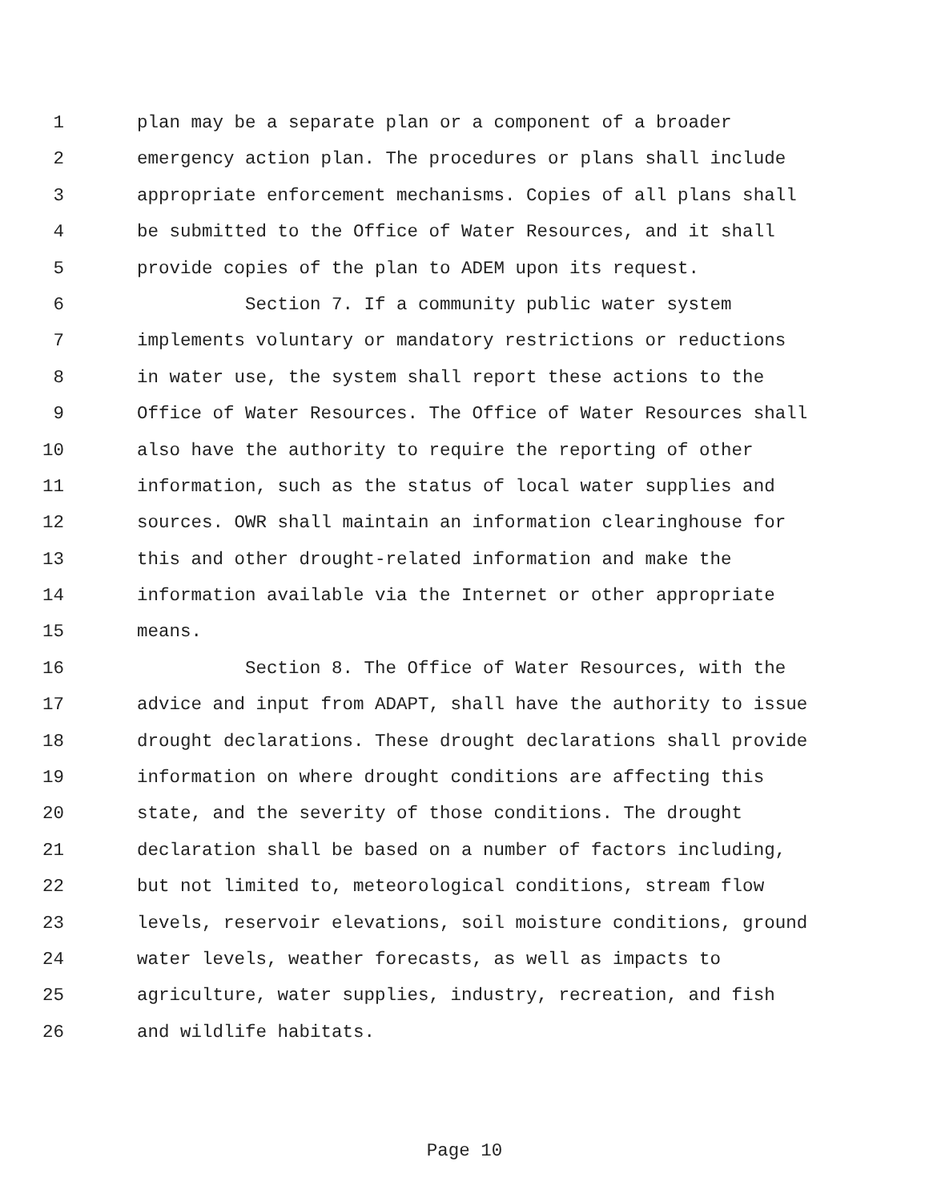1 plan may be a separate plan or a component of a broader
2 emergency action plan. The procedures or plans shall include
3 appropriate enforcement mechanisms. Copies of all plans shall
4 be submitted to the Office of Water Resources, and it shall
5 provide copies of the plan to ADEM upon its request.
6 Section 7. If a community public water system
7 implements voluntary or mandatory restrictions or reductions
8 in water use, the system shall report these actions to the
9 Office of Water Resources. The Office of Water Resources shall
10 also have the authority to require the reporting of other
11 information, such as the status of local water supplies and
12 sources. OWR shall maintain an information clearinghouse for
13 this and other drought-related information and make the
14 information available via the Internet or other appropriate
15 means.
16 Section 8. The Office of Water Resources, with the
17 advice and input from ADAPT, shall have the authority to issue
18 drought declarations. These drought declarations shall provide
19 information on where drought conditions are affecting this
20 state, and the severity of those conditions. The drought
21 declaration shall be based on a number of factors including,
22 but not limited to, meteorological conditions, stream flow
23 levels, reservoir elevations, soil moisture conditions, ground
24 water levels, weather forecasts, as well as impacts to
25 agriculture, water supplies, industry, recreation, and fish
26 and wildlife habitats.
Page 10